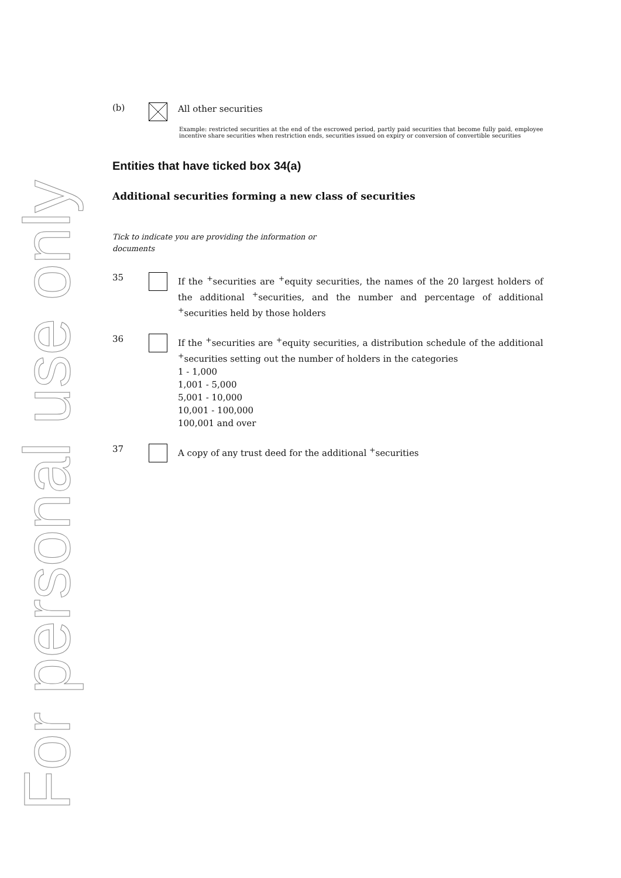For personal use only
(b)
All other securities
Example: restricted securities at the end of the escrowed period, partly paid securities that become fully paid, employee incentive share securities when restriction ends, securities issued on expiry or conversion of convertible securities
Entities that have ticked box 34(a)
Additional securities forming a new class of securities
Tick to indicate you are providing the information or documents
35
If the <sup>+</sup>securities are <sup>+</sup>equity securities, the names of the 20 largest holders of the additional <sup>+</sup>securities, and the number and percentage of additional <sup>+</sup>securities held by those holders
36
If the <sup>+</sup>securities are <sup>+</sup>equity securities, a distribution schedule of the additional <sup>+</sup>securities setting out the number of holders in the categories
1 - 1,000
1,001 - 5,000
5,001 - 10,000
10,001 - 100,000
100,001 and over
37
A copy of any trust deed for the additional <sup>+</sup>securities